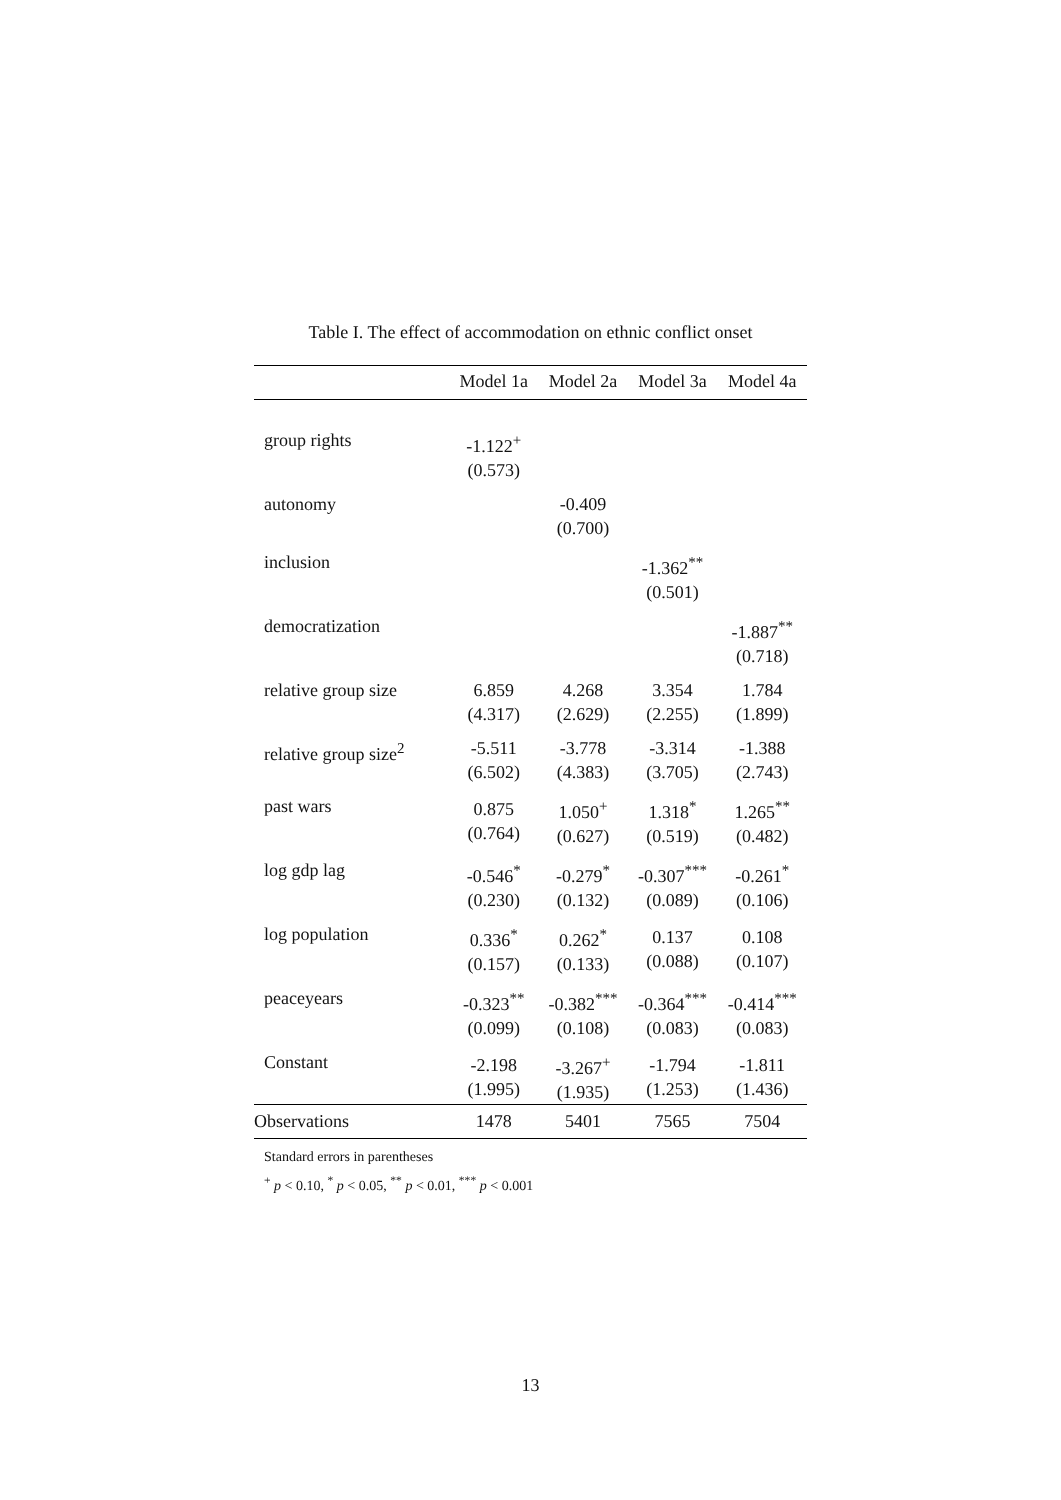Table I. The effect of accommodation on ethnic conflict onset
| | Model 1a | Model 2a | Model 3a | Model 4a |
| --- | --- | --- | --- | --- |
| group rights | -1.122<sup>+</sup> (0.573) | | | |
| autonomy | | -0.409 (0.700) | | |
| inclusion | | | -1.362<sup>**</sup> (0.501) | |
| democratization | | | | -1.887<sup>**</sup> (0.718) |
| relative group size | 6.859 (4.317) | 4.268 (2.629) | 3.354 (2.255) | 1.784 (1.899) |
| relative group size<sup>2</sup> | -5.511 (6.502) | -3.778 (4.383) | -3.314 (3.705) | -1.388 (2.743) |
| past wars | 0.875 (0.764) | 1.050<sup>+</sup> (0.627) | 1.318<sup>*</sup> (0.519) | 1.265<sup>**</sup> (0.482) |
| log gdp lag | -0.546<sup>*</sup> (0.230) | -0.279<sup>*</sup> (0.132) | -0.307<sup>***</sup> (0.089) | -0.261<sup>*</sup> (0.106) |
| log population | 0.336<sup>*</sup> (0.157) | 0.262<sup>*</sup> (0.133) | 0.137 (0.088) | 0.108 (0.107) |
| peaceyears | -0.323<sup>**</sup> (0.099) | -0.382<sup>***</sup> (0.108) | -0.364<sup>***</sup> (0.083) | -0.414<sup>***</sup> (0.083) |
| Constant | -2.198 (1.995) | -3.267<sup>+</sup> (1.935) | -1.794 (1.253) | -1.811 (1.436) |
| Observations | 1478 | 5401 | 7565 | 7504 |
Standard errors in parentheses
<sup>+</sup> p < 0.10, <sup>*</sup> p < 0.05, <sup>**</sup> p < 0.01, <sup>***</sup> p < 0.001
13